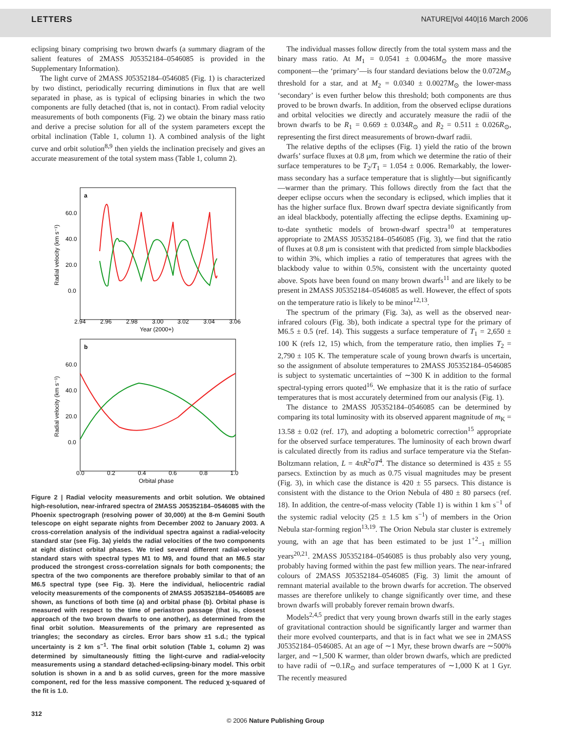LETTERS NATURE|Vol 440|16 March 2006
eclipsing binary comprising two brown dwarfs (a summary diagram of the salient features of 2MASS J05352184–0546085 is provided in the Supplementary Information).
The light curve of 2MASS J05352184–0546085 (Fig. 1) is characterized by two distinct, periodically recurring diminutions in flux that are well separated in phase, as is typical of eclipsing binaries in which the two components are fully detached (that is, not in contact). From radial velocity measurements of both components (Fig. 2) we obtain the binary mass ratio and derive a precise solution for all of the system parameters except the orbital inclination (Table 1, column 1). A combined analysis of the light curve and orbit solution<sup>8,9</sup> then yields the inclination precisely and gives an accurate measurement of the total system mass (Table 1, column 2).
a
60.0
40.0
20.0
0.0
2.94
2.96
2.98
3.00
3.02
3.04
3.06
Year (2000+)
Radial velocity (km s⁻¹)
b
60.0
40.0
20.0
0.0
0.0
0.2
0.4
0.6
0.8
1.0
Orbital phase
Radial velocity (km s⁻¹)
Figure 2 | Radial velocity measurements and orbit solution. We obtained high-resolution, near-infrared spectra of 2MASS J05352184–0546085 with the Phoenix spectrograph (resolving power of 30,000) at the 8-m Gemini South telescope on eight separate nights from December 2002 to January 2003. A cross-correlation analysis of the individual spectra against a radial-velocity standard star (see Fig. 3a) yields the radial velocities of the two components at eight distinct orbital phases. We tried several different radial-velocity standard stars with spectral types M1 to M9, and found that an M6.5 star produced the strongest cross-correlation signals for both components; the spectra of the two components are therefore probably similar to that of an M6.5 spectral type (see Fig. 3). Here the individual, heliocentric radial velocity measurements of the components of 2MASS J05352184–0546085 are shown, as functions of both time (a) and orbital phase (b). Orbital phase is measured with respect to the time of periastron passage (that is, closest approach of the two brown dwarfs to one another), as determined from the final orbit solution. Measurements of the primary are represented as triangles; the secondary as circles. Error bars show ±1 s.d.; the typical uncertainty is 2 km s<sup>−1</sup>. The final orbit solution (Table 1, column 2) was determined by simultaneously fitting the light-curve and radial-velocity measurements using a standard detached-eclipsing-binary model. This orbit solution is shown in a and b as solid curves, green for the more massive component, red for the less massive component. The reduced χ-squared of the fit is 1.0.
The individual masses follow directly from the total system mass and the binary mass ratio. At M<sub>1</sub> = 0.0541 ± 0.0046M<sub>⊙</sub> the more massive component—the ‘primary’—is four standard deviations below the 0.072M<sub>⊙</sub> threshold for a star, and at M<sub>2</sub> = 0.0340 ± 0.0027M<sub>⊙</sub> the lower-mass ‘secondary’ is even further below this threshold; both components are thus proved to be brown dwarfs. In addition, from the observed eclipse durations and orbital velocities we directly and accurately measure the radii of the brown dwarfs to be R<sub>1</sub> = 0.669 ± 0.034R<sub>⊙</sub> and R<sub>2</sub> = 0.511 ± 0.026R<sub>⊙</sub>, representing the first direct measurements of brown-dwarf radii.
The relative depths of the eclipses (Fig. 1) yield the ratio of the brown dwarfs’ surface fluxes at 0.8 μm, from which we determine the ratio of their surface temperatures to be T<sub>2</sub>/T<sub>1</sub> = 1.054 ± 0.006. Remarkably, the lower-mass secondary has a surface temperature that is slightly—but significantly—warmer than the primary. This follows directly from the fact that the deeper eclipse occurs when the secondary is eclipsed, which implies that it has the higher surface flux. Brown dwarf spectra deviate significantly from an ideal blackbody, potentially affecting the eclipse depths. Examining up-to-date synthetic models of brown-dwarf spectra<sup>10</sup> at temperatures appropriate to 2MASS J05352184–0546085 (Fig. 3), we find that the ratio of fluxes at 0.8 μm is consistent with that predicted from simple blackbodies to within 3%, which implies a ratio of temperatures that agrees with the blackbody value to within 0.5%, consistent with the uncertainty quoted above. Spots have been found on many brown dwarfs<sup>11</sup> and are likely to be present in 2MASS J05352184–0546085 as well. However, the effect of spots on the temperature ratio is likely to be minor<sup>12,13</sup>.
The spectrum of the primary (Fig. 3a), as well as the observed near-infrared colours (Fig. 3b), both indicate a spectral type for the primary of M6.5 ± 0.5 (ref. 14). This suggests a surface temperature of T<sub>1</sub> = 2,650 ± 100 K (refs 12, 15) which, from the temperature ratio, then implies T<sub>2</sub> = 2,790 ± 105 K. The temperature scale of young brown dwarfs is uncertain, so the assignment of absolute temperatures to 2MASS J05352184–0546085 is subject to systematic uncertainties of ∼300 K in addition to the formal spectral-typing errors quoted<sup>16</sup>. We emphasize that it is the ratio of surface temperatures that is most accurately determined from our analysis (Fig. 1).
The distance to 2MASS J05352184–0546085 can be determined by comparing its total luminosity with its observed apparent magnitude of m<sub>K</sub> = 13.58 ± 0.02 (ref. 17), and adopting a bolometric correction<sup>15</sup> appropriate for the observed surface temperatures. The luminosity of each brown dwarf is calculated directly from its radius and surface temperature via the Stefan-Boltzmann relation, L = 4πR<sup>2</sup>σT<sup>4</sup>. The distance so determined is 435 ± 55 parsecs. Extinction by as much as 0.75 visual magnitudes may be present (Fig. 3), in which case the distance is 420 ± 55 parsecs. This distance is consistent with the distance to the Orion Nebula of 480 ± 80 parsecs (ref. 18). In addition, the centre-of-mass velocity (Table 1) is within 1 km s<sup>−1</sup> of the systemic radial velocity (25 ± 1.5 km s<sup>−1</sup>) of members in the Orion Nebula star-forming region<sup>13,19</sup>. The Orion Nebula star cluster is extremely young, with an age that has been estimated to be just 1<sup>+2</sup><sub>−1</sub> million years<sup>20,21</sup>. 2MASS J05352184–0546085 is thus probably also very young, probably having formed within the past few million years. The near-infrared colours of 2MASS J05352184–0546085 (Fig. 3) limit the amount of remnant material available to the brown dwarfs for accretion. The observed masses are therefore unlikely to change significantly over time, and these brown dwarfs will probably forever remain brown dwarfs.
Models<sup>2,4,5</sup> predict that very young brown dwarfs still in the early stages of gravitational contraction should be significantly larger and warmer than their more evolved counterparts, and that is in fact what we see in 2MASS J05352184–0546085. At an age of ∼1 Myr, these brown dwarfs are ∼500% larger, and ∼1,500 K warmer, than older brown dwarfs, which are predicted to have radii of ∼0.1R<sub>⊙</sub> and surface temperatures of ∼1,000 K at 1 Gyr. The recently measured
312
© 2006 Nature Publishing Group